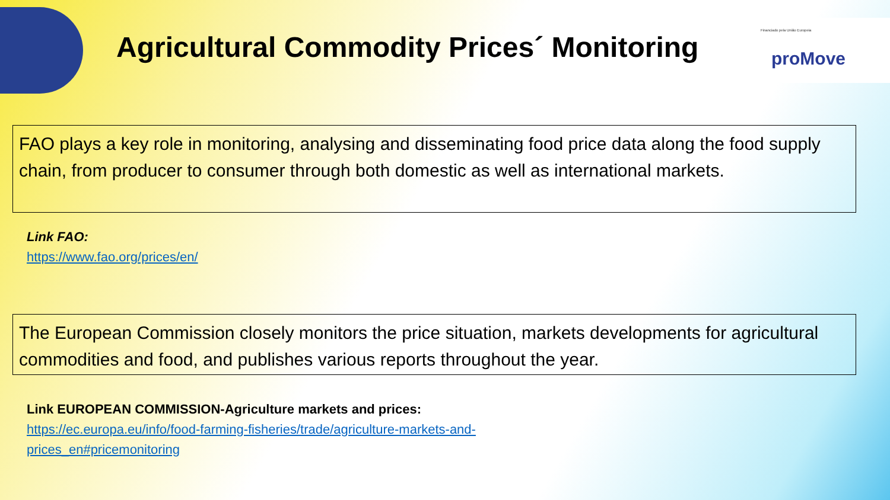Financiado pela União Europeia
proMove
Agricultural Commodity Prices´ Monitoring
FAO plays a key role in monitoring, analysing and disseminating food price data along the food supply chain, from producer to consumer through both domestic as well as international markets.
Link FAO:
https://www.fao.org/prices/en/
The European Commission closely monitors the price situation, markets developments for agricultural commodities and food, and publishes various reports throughout the year.
Link EUROPEAN COMMISSION-Agriculture markets and prices:
https://ec.europa.eu/info/food-farming-fisheries/trade/agriculture-markets-and-
prices_en#pricemonitoring